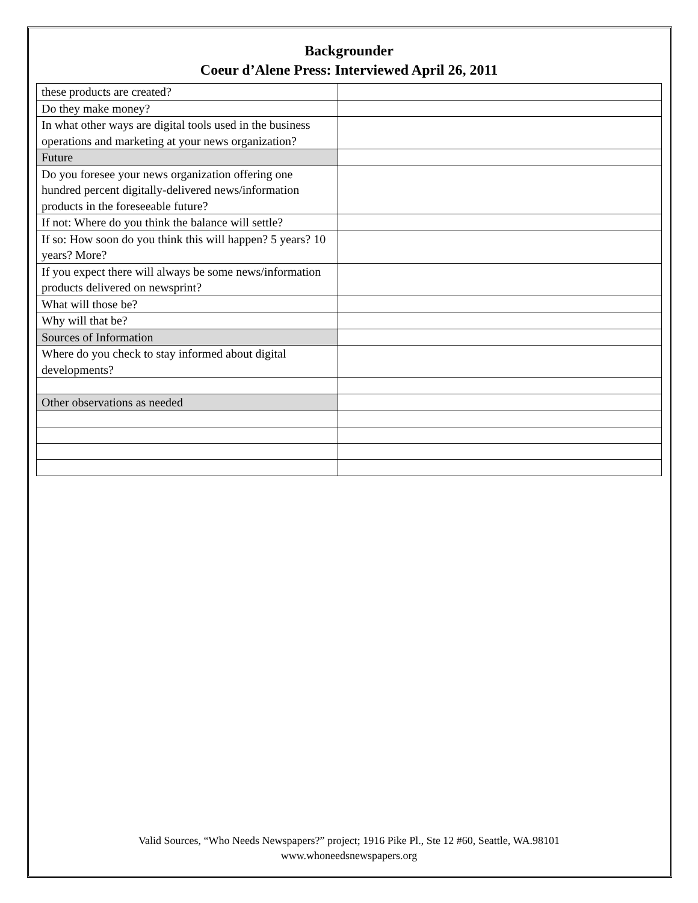Backgrounder
Coeur d’Alene Press: Interviewed April 26, 2011
| these products are created? | |
| Do they make money? | |
| In what other ways are digital tools used in the business operations and marketing at your news organization? | |
| Future | |
| Do you foresee your news organization offering one hundred percent digitally-delivered news/information products in the foreseeable future? | |
| If not: Where do you think the balance will settle? | |
| If so: How soon do you think this will happen? 5 years? 10 years? More? | |
| If you expect there will always be some news/information products delivered on newsprint? | |
| What will those be? | |
| Why will that be? | |
| Sources of Information | |
| Where do you check to stay informed about digital developments? | |
| Other observations as needed | |
Valid Sources, “Who Needs Newspapers?” project; 1916 Pike Pl., Ste 12 #60, Seattle, WA.98101
www.whoneedsnewspapers.org